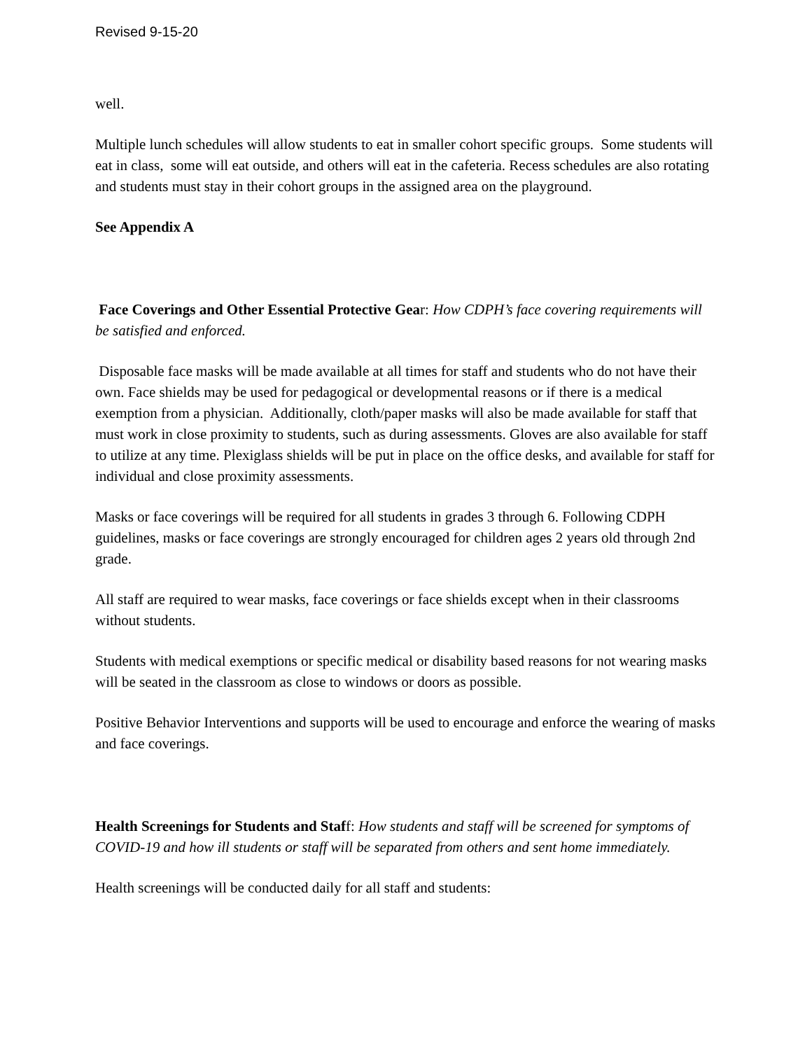Revised 9-15-20
well.
Multiple lunch schedules will allow students to eat in smaller cohort specific groups. Some students will eat in class, some will eat outside, and others will eat in the cafeteria. Recess schedules are also rotating and students must stay in their cohort groups in the assigned area on the playground.
See Appendix A
Face Coverings and Other Essential Protective Gear: How CDPH’s face covering requirements will be satisfied and enforced.
Disposable face masks will be made available at all times for staff and students who do not have their own. Face shields may be used for pedagogical or developmental reasons or if there is a medical exemption from a physician. Additionally, cloth/paper masks will also be made available for staff that must work in close proximity to students, such as during assessments. Gloves are also available for staff to utilize at any time. Plexiglass shields will be put in place on the office desks, and available for staff for individual and close proximity assessments.
Masks or face coverings will be required for all students in grades 3 through 6. Following CDPH guidelines, masks or face coverings are strongly encouraged for children ages 2 years old through 2nd grade.
All staff are required to wear masks, face coverings or face shields except when in their classrooms without students.
Students with medical exemptions or specific medical or disability based reasons for not wearing masks will be seated in the classroom as close to windows or doors as possible.
Positive Behavior Interventions and supports will be used to encourage and enforce the wearing of masks and face coverings.
Health Screenings for Students and Staff: How students and staff will be screened for symptoms of COVID-19 and how ill students or staff will be separated from others and sent home immediately.
Health screenings will be conducted daily for all staff and students: